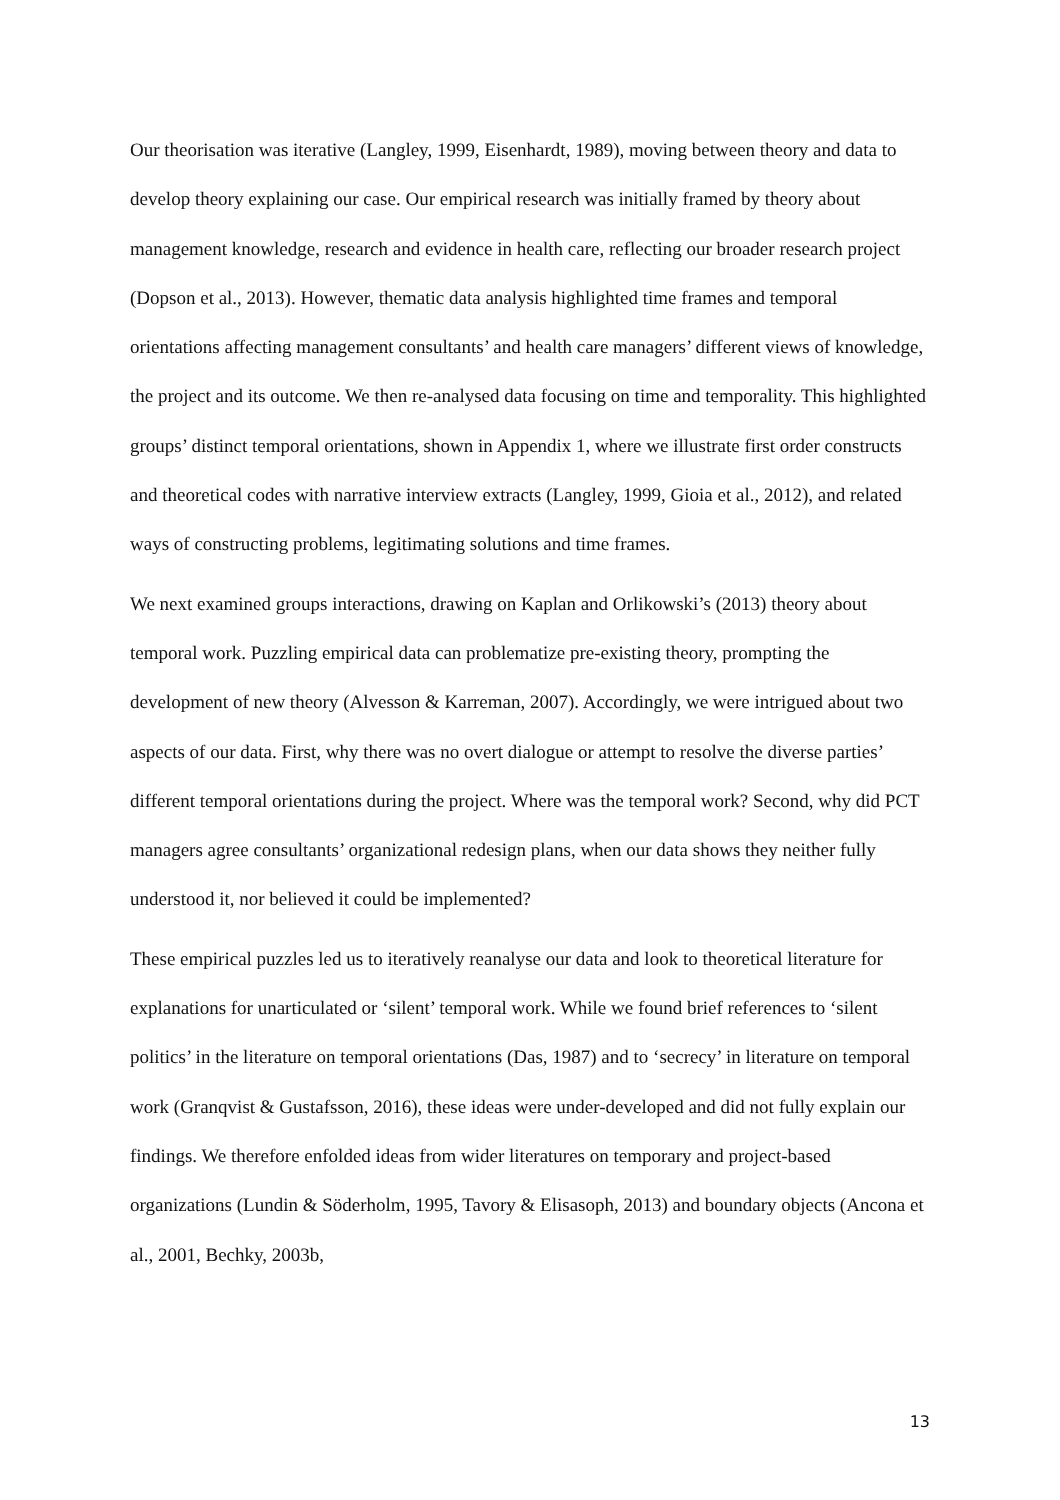Our theorisation was iterative (Langley, 1999, Eisenhardt, 1989), moving between theory and data to develop theory explaining our case. Our empirical research was initially framed by theory about management knowledge, research and evidence in health care, reflecting our broader research project (Dopson et al., 2013). However, thematic data analysis highlighted time frames and temporal orientations affecting management consultants’ and health care managers’ different views of knowledge, the project and its outcome. We then re-analysed data focusing on time and temporality. This highlighted groups’ distinct temporal orientations, shown in Appendix 1, where we illustrate first order constructs and theoretical codes with narrative interview extracts (Langley, 1999, Gioia et al., 2012), and related ways of constructing problems, legitimating solutions and time frames.
We next examined groups interactions, drawing on Kaplan and Orlikowski’s (2013) theory about temporal work. Puzzling empirical data can problematize pre-existing theory, prompting the development of new theory (Alvesson & Karreman, 2007). Accordingly, we were intrigued about two aspects of our data. First, why there was no overt dialogue or attempt to resolve the diverse parties’ different temporal orientations during the project. Where was the temporal work? Second, why did PCT managers agree consultants’ organizational redesign plans, when our data shows they neither fully understood it, nor believed it could be implemented?
These empirical puzzles led us to iteratively reanalyse our data and look to theoretical literature for explanations for unarticulated or ‘silent’ temporal work. While we found brief references to ‘silent politics’ in the literature on temporal orientations (Das, 1987) and to ‘secrecy’ in literature on temporal work (Granqvist & Gustafsson, 2016), these ideas were under-developed and did not fully explain our findings. We therefore enfolded ideas from wider literatures on temporary and project-based organizations (Lundin & Söderholm, 1995, Tavory & Elisasoph, 2013) and boundary objects (Ancona et al., 2001, Bechky, 2003b,
13